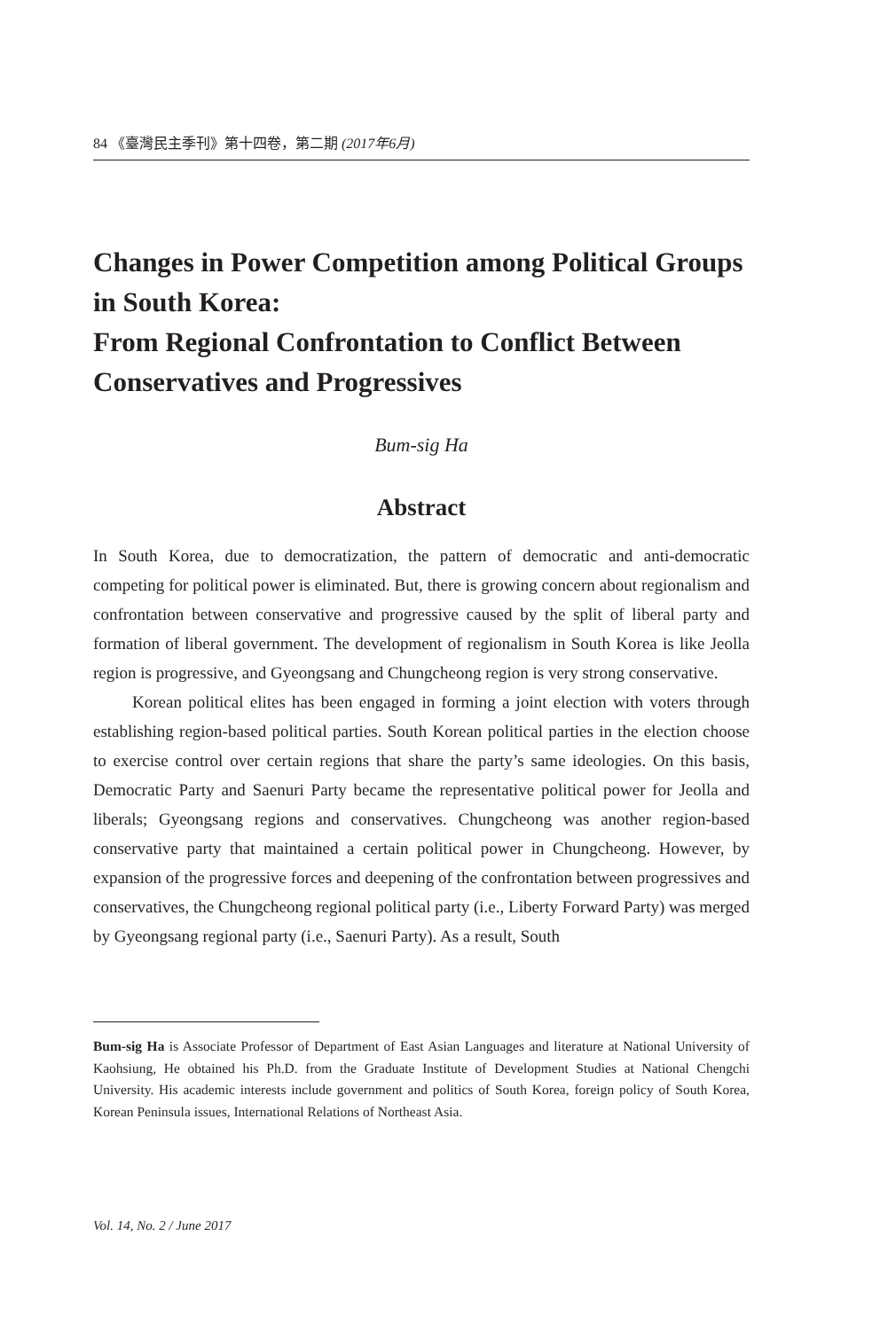84 《臺灣民主季刊》第十四卷，第二期 (2017年6月)
Changes in Power Competition among Political Groups in South Korea:
From Regional Confrontation to Conflict Between Conservatives and Progressives
Bum-sig Ha
Abstract
In South Korea, due to democratization, the pattern of democratic and anti-democratic competing for political power is eliminated. But, there is growing concern about regionalism and confrontation between conservative and progressive caused by the split of liberal party and formation of liberal government. The development of regionalism in South Korea is like Jeolla region is progressive, and Gyeongsang and Chungcheong region is very strong conservative.
Korean political elites has been engaged in forming a joint election with voters through establishing region-based political parties. South Korean political parties in the election choose to exercise control over certain regions that share the party’s same ideologies. On this basis, Democratic Party and Saenuri Party became the representative political power for Jeolla and liberals; Gyeongsang regions and conservatives. Chungcheong was another region-based conservative party that maintained a certain political power in Chungcheong. However, by expansion of the progressive forces and deepening of the confrontation between progressives and conservatives, the Chungcheong regional political party (i.e., Liberty Forward Party) was merged by Gyeongsang regional party (i.e., Saenuri Party). As a result, South
Bum-sig Ha is Associate Professor of Department of East Asian Languages and literature at National University of Kaohsiung, He obtained his Ph.D. from the Graduate Institute of Development Studies at National Chengchi University. His academic interests include government and politics of South Korea, foreign policy of South Korea, Korean Peninsula issues, International Relations of Northeast Asia.
Vol. 14, No. 2 / June 2017